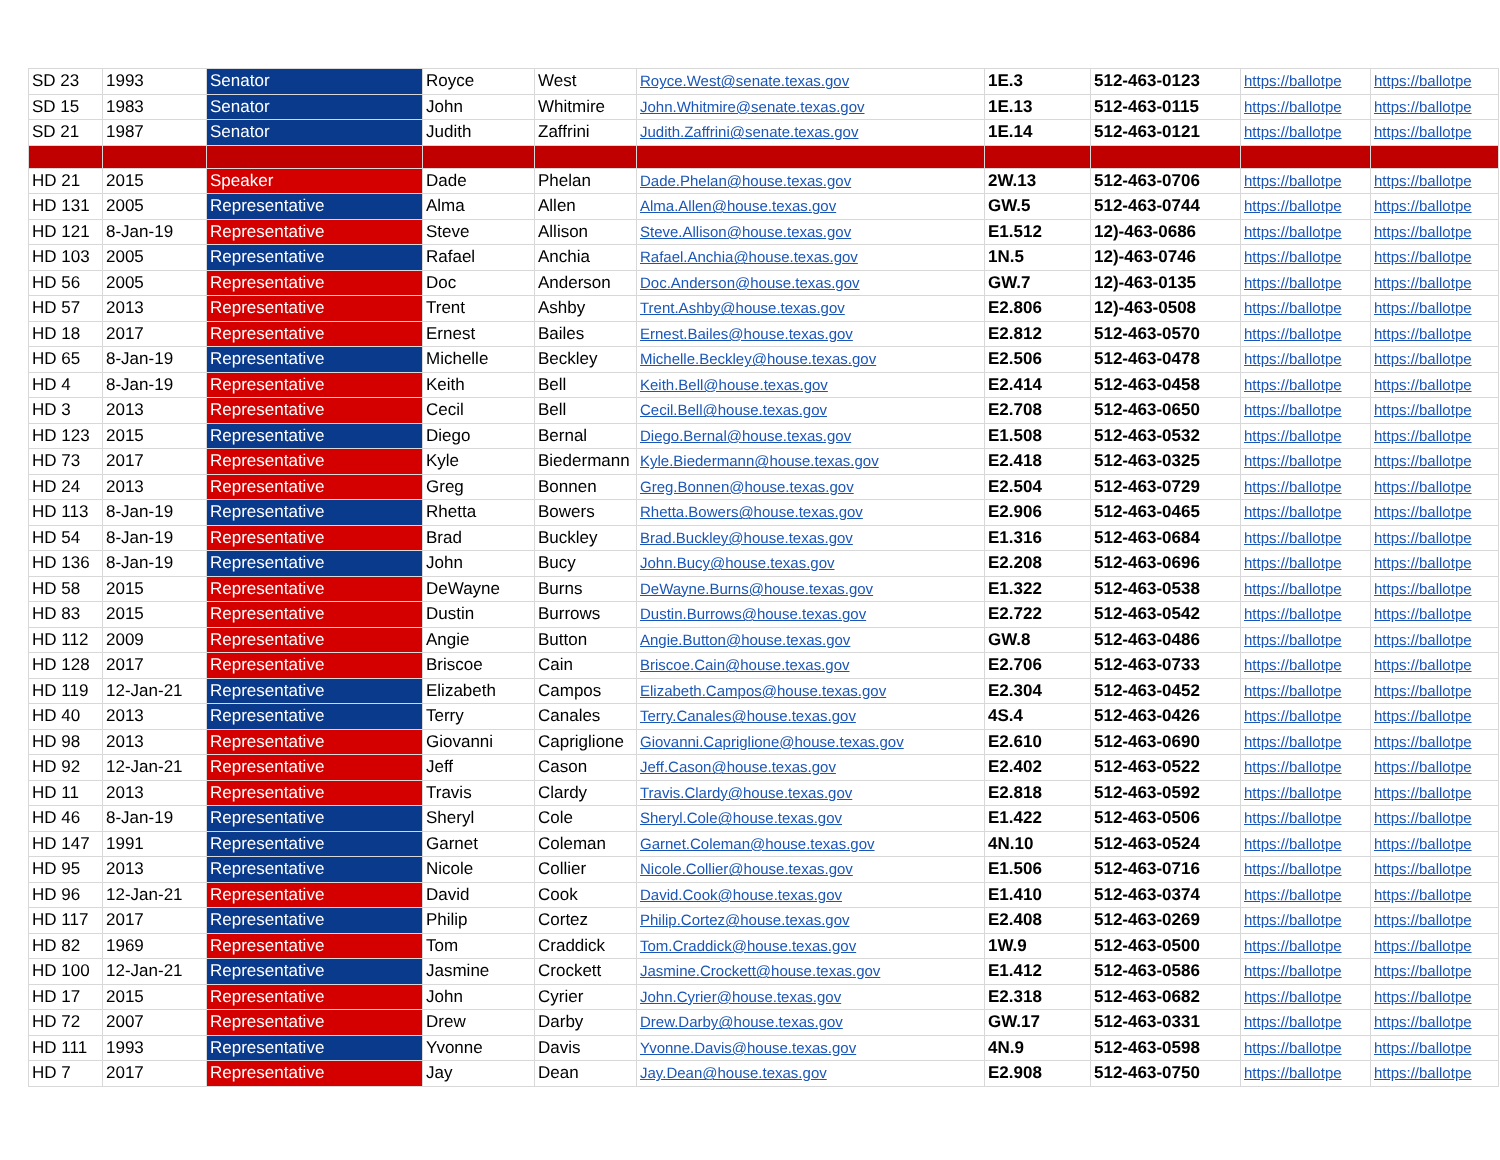| SD 23 | 1993 | Senator | Royce | West | Royce.West@senate.texas.gov | 1E.3 | 512-463-0123 | https://ballotpe | https://ballotpe |
| SD 15 | 1983 | Senator | John | Whitmire | John.Whitmire@senate.texas.gov | 1E.13 | 512-463-0115 | https://ballotpe | https://ballotpe |
| SD 21 | 1987 | Senator | Judith | Zaffrini | Judith.Zaffrini@senate.texas.gov | 1E.14 | 512-463-0121 | https://ballotpe | https://ballotpe |
| HD 21 | 2015 | Speaker | Dade | Phelan | Dade.Phelan@house.texas.gov | 2W.13 | 512-463-0706 | https://ballotpe | https://ballotpe |
| HD 131 | 2005 | Representative | Alma | Allen | Alma.Allen@house.texas.gov | GW.5 | 512-463-0744 | https://ballotpe | https://ballotpe |
| HD 121 | 8-Jan-19 | Representative | Steve | Allison | Steve.Allison@house.texas.gov | E1.512 | 12)-463-0686 | https://ballotpe | https://ballotpe |
| HD 103 | 2005 | Representative | Rafael | Anchia | Rafael.Anchia@house.texas.gov | 1N.5 | 12)-463-0746 | https://ballotpe | https://ballotpe |
| HD 56 | 2005 | Representative | Doc | Anderson | Doc.Anderson@house.texas.gov | GW.7 | 12)-463-0135 | https://ballotpe | https://ballotpe |
| HD 57 | 2013 | Representative | Trent | Ashby | Trent.Ashby@house.texas.gov | E2.806 | 12)-463-0508 | https://ballotpe | https://ballotpe |
| HD 18 | 2017 | Representative | Ernest | Bailes | Ernest.Bailes@house.texas.gov | E2.812 | 512-463-0570 | https://ballotpe | https://ballotpe |
| HD 65 | 8-Jan-19 | Representative | Michelle | Beckley | Michelle.Beckley@house.texas.gov | E2.506 | 512-463-0478 | https://ballotpe | https://ballotpe |
| HD 4 | 8-Jan-19 | Representative | Keith | Bell | Keith.Bell@house.texas.gov | E2.414 | 512-463-0458 | https://ballotpe | https://ballotpe |
| HD 3 | 2013 | Representative | Cecil | Bell | Cecil.Bell@house.texas.gov | E2.708 | 512-463-0650 | https://ballotpe | https://ballotpe |
| HD 123 | 2015 | Representative | Diego | Bernal | Diego.Bernal@house.texas.gov | E1.508 | 512-463-0532 | https://ballotpe | https://ballotpe |
| HD 73 | 2017 | Representative | Kyle | Biedermann | Kyle.Biedermann@house.texas.gov | E2.418 | 512-463-0325 | https://ballotpe | https://ballotpe |
| HD 24 | 2013 | Representative | Greg | Bonnen | Greg.Bonnen@house.texas.gov | E2.504 | 512-463-0729 | https://ballotpe | https://ballotpe |
| HD 113 | 8-Jan-19 | Representative | Rhetta | Bowers | Rhetta.Bowers@house.texas.gov | E2.906 | 512-463-0465 | https://ballotpe | https://ballotpe |
| HD 54 | 8-Jan-19 | Representative | Brad | Buckley | Brad.Buckley@house.texas.gov | E1.316 | 512-463-0684 | https://ballotpe | https://ballotpe |
| HD 136 | 8-Jan-19 | Representative | John | Bucy | John.Bucy@house.texas.gov | E2.208 | 512-463-0696 | https://ballotpe | https://ballotpe |
| HD 58 | 2015 | Representative | DeWayne | Burns | DeWayne.Burns@house.texas.gov | E1.322 | 512-463-0538 | https://ballotpe | https://ballotpe |
| HD 83 | 2015 | Representative | Dustin | Burrows | Dustin.Burrows@house.texas.gov | E2.722 | 512-463-0542 | https://ballotpe | https://ballotpe |
| HD 112 | 2009 | Representative | Angie | Button | Angie.Button@house.texas.gov | GW.8 | 512-463-0486 | https://ballotpe | https://ballotpe |
| HD 128 | 2017 | Representative | Briscoe | Cain | Briscoe.Cain@house.texas.gov | E2.706 | 512-463-0733 | https://ballotpe | https://ballotpe |
| HD 119 | 12-Jan-21 | Representative | Elizabeth | Campos | Elizabeth.Campos@house.texas.gov | E2.304 | 512-463-0452 | https://ballotpe | https://ballotpe |
| HD 40 | 2013 | Representative | Terry | Canales | Terry.Canales@house.texas.gov | 4S.4 | 512-463-0426 | https://ballotpe | https://ballotpe |
| HD 98 | 2013 | Representative | Giovanni | Capriglione | Giovanni.Capriglione@house.texas.gov | E2.610 | 512-463-0690 | https://ballotpe | https://ballotpe |
| HD 92 | 12-Jan-21 | Representative | Jeff | Cason | Jeff.Cason@house.texas.gov | E2.402 | 512-463-0522 | https://ballotpe | https://ballotpe |
| HD 11 | 2013 | Representative | Travis | Clardy | Travis.Clardy@house.texas.gov | E2.818 | 512-463-0592 | https://ballotpe | https://ballotpe |
| HD 46 | 8-Jan-19 | Representative | Sheryl | Cole | Sheryl.Cole@house.texas.gov | E1.422 | 512-463-0506 | https://ballotpe | https://ballotpe |
| HD 147 | 1991 | Representative | Garnet | Coleman | Garnet.Coleman@house.texas.gov | 4N.10 | 512-463-0524 | https://ballotpe | https://ballotpe |
| HD 95 | 2013 | Representative | Nicole | Collier | Nicole.Collier@house.texas.gov | E1.506 | 512-463-0716 | https://ballotpe | https://ballotpe |
| HD 96 | 12-Jan-21 | Representative | David | Cook | David.Cook@house.texas.gov | E1.410 | 512-463-0374 | https://ballotpe | https://ballotpe |
| HD 117 | 2017 | Representative | Philip | Cortez | Philip.Cortez@house.texas.gov | E2.408 | 512-463-0269 | https://ballotpe | https://ballotpe |
| HD 82 | 1969 | Representative | Tom | Craddick | Tom.Craddick@house.texas.gov | 1W.9 | 512-463-0500 | https://ballotpe | https://ballotpe |
| HD 100 | 12-Jan-21 | Representative | Jasmine | Crockett | Jasmine.Crockett@house.texas.gov | E1.412 | 512-463-0586 | https://ballotpe | https://ballotpe |
| HD 17 | 2015 | Representative | John | Cyrier | John.Cyrier@house.texas.gov | E2.318 | 512-463-0682 | https://ballotpe | https://ballotpe |
| HD 72 | 2007 | Representative | Drew | Darby | Drew.Darby@house.texas.gov | GW.17 | 512-463-0331 | https://ballotpe | https://ballotpe |
| HD 111 | 1993 | Representative | Yvonne | Davis | Yvonne.Davis@house.texas.gov | 4N.9 | 512-463-0598 | https://ballotpe | https://ballotpe |
| HD 7 | 2017 | Representative | Jay | Dean | Jay.Dean@house.texas.gov | E2.908 | 512-463-0750 | https://ballotpe | https://ballotpe |